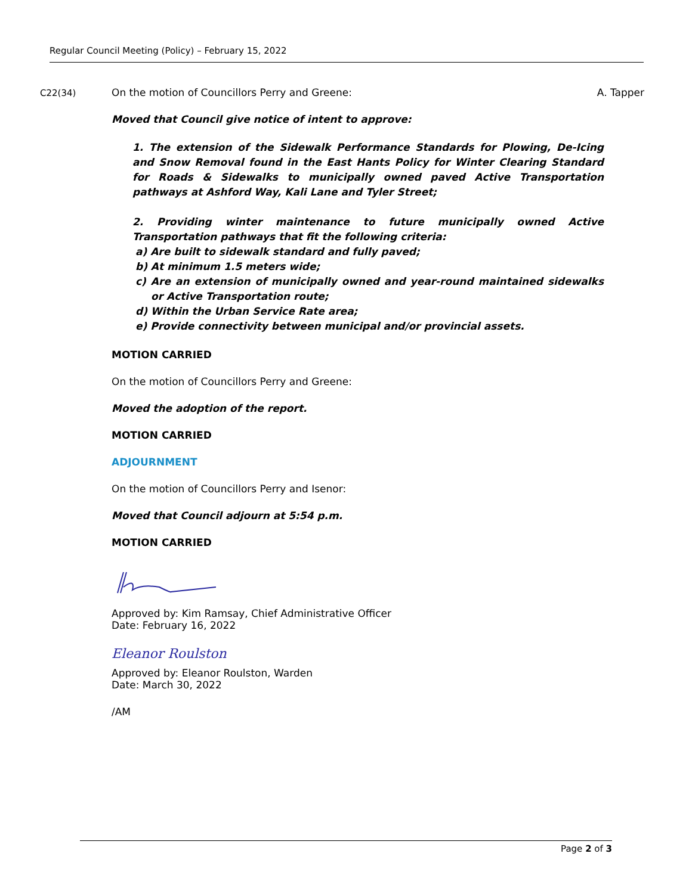Regular Council Meeting (Policy) – February 15, 2022
C22(34)
On the motion of Councillors Perry and Greene:
A. Tapper
Moved that Council give notice of intent to approve:
1. The extension of the Sidewalk Performance Standards for Plowing, De-Icing and Snow Removal found in the East Hants Policy for Winter Clearing Standard for Roads & Sidewalks to municipally owned paved Active Transportation pathways at Ashford Way, Kali Lane and Tyler Street;
2. Providing winter maintenance to future municipally owned Active Transportation pathways that fit the following criteria:
a) Are built to sidewalk standard and fully paved;
b) At minimum 1.5 meters wide;
c) Are an extension of municipally owned and year-round maintained sidewalks or Active Transportation route;
d) Within the Urban Service Rate area;
e) Provide connectivity between municipal and/or provincial assets.
MOTION CARRIED
On the motion of Councillors Perry and Greene:
Moved the adoption of the report.
MOTION CARRIED
ADJOURNMENT
On the motion of Councillors Perry and Isenor:
Moved that Council adjourn at 5:54 p.m.
MOTION CARRIED
Approved by: Kim Ramsay, Chief Administrative Officer
Date: February 16, 2022
Eleanor Roulston
Approved by: Eleanor Roulston, Warden
Date: March 30, 2022
/AM
Page 2 of 3